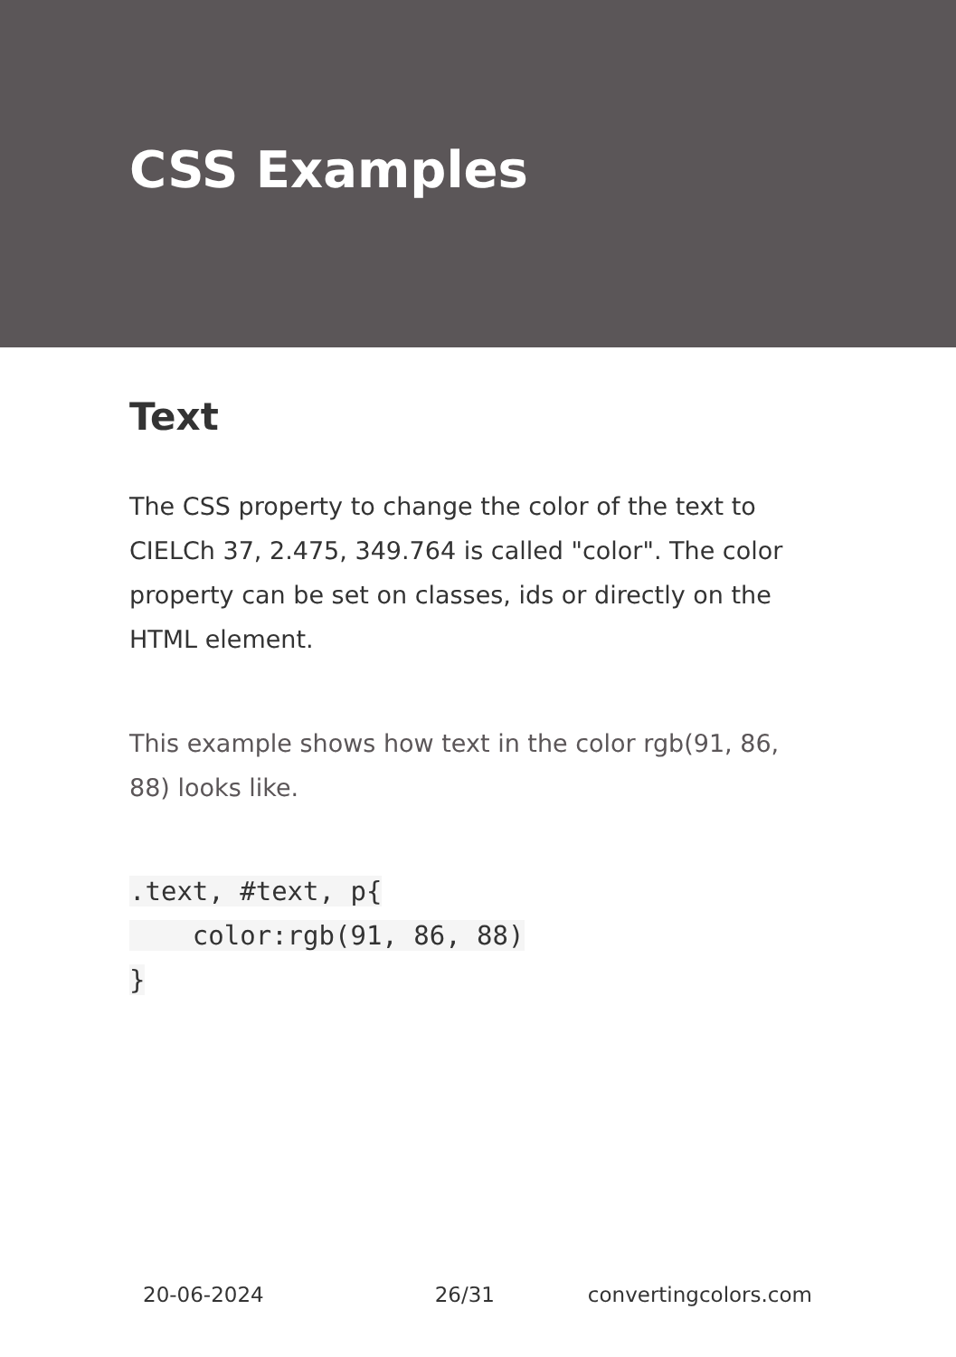CSS Examples
Text
The CSS property to change the color of the text to CIELCh 37, 2.475, 349.764 is called "color". The color property can be set on classes, ids or directly on the HTML element.
This example shows how text in the color rgb(91, 86, 88) looks like.
.text, #text, p{
    color:rgb(91, 86, 88)
}
20-06-2024 26/31 convertingcolors.com